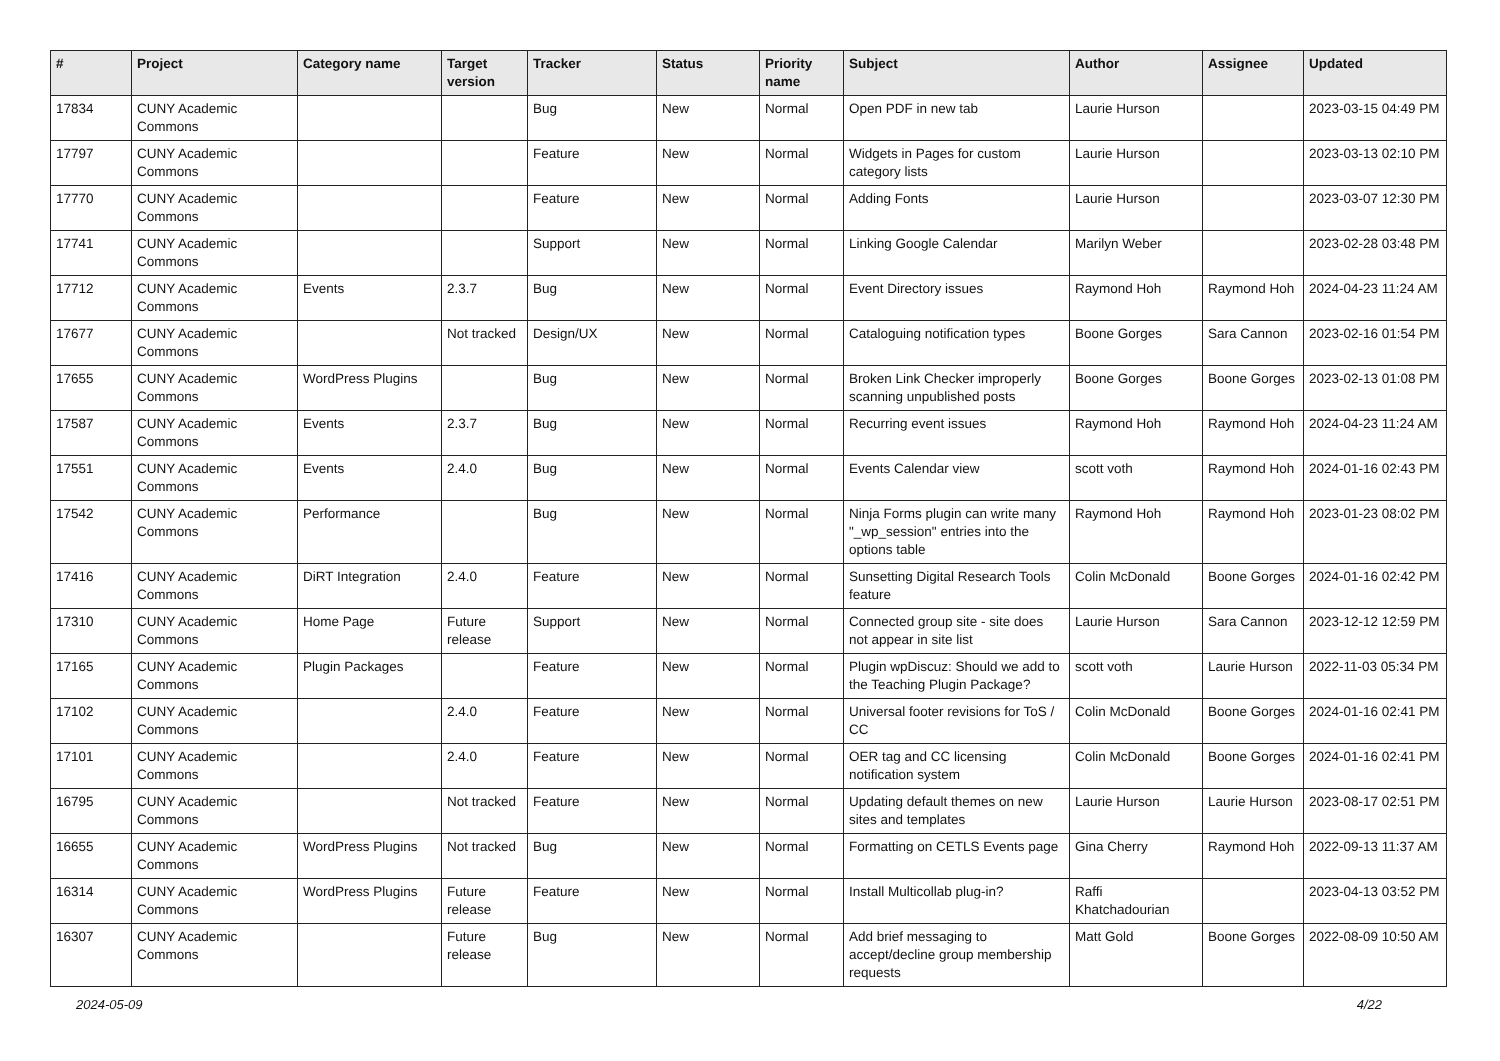| # | Project | Category name | Target version | Tracker | Status | Priority name | Subject | Author | Assignee | Updated |
| --- | --- | --- | --- | --- | --- | --- | --- | --- | --- | --- |
| 17834 | CUNY Academic Commons | | | Bug | New | Normal | Open PDF in new tab | Laurie Hurson | | 2023-03-15 04:49 PM |
| 17797 | CUNY Academic Commons | | | Feature | New | Normal | Widgets in Pages for custom category lists | Laurie Hurson | | 2023-03-13 02:10 PM |
| 17770 | CUNY Academic Commons | | | Feature | New | Normal | Adding Fonts | Laurie Hurson | | 2023-03-07 12:30 PM |
| 17741 | CUNY Academic Commons | | | Support | New | Normal | Linking Google Calendar | Marilyn Weber | | 2023-02-28 03:48 PM |
| 17712 | CUNY Academic Commons | Events | 2.3.7 | Bug | New | Normal | Event Directory issues | Raymond Hoh | Raymond Hoh | 2024-04-23 11:24 AM |
| 17677 | CUNY Academic Commons | | Not tracked | Design/UX | New | Normal | Cataloguing notification types | Boone Gorges | Sara Cannon | 2023-02-16 01:54 PM |
| 17655 | CUNY Academic Commons | WordPress Plugins | | Bug | New | Normal | Broken Link Checker improperly scanning unpublished posts | Boone Gorges | Boone Gorges | 2023-02-13 01:08 PM |
| 17587 | CUNY Academic Commons | Events | 2.3.7 | Bug | New | Normal | Recurring event issues | Raymond Hoh | Raymond Hoh | 2024-04-23 11:24 AM |
| 17551 | CUNY Academic Commons | Events | 2.4.0 | Bug | New | Normal | Events Calendar view | scott voth | Raymond Hoh | 2024-01-16 02:43 PM |
| 17542 | CUNY Academic Commons | Performance | | Bug | New | Normal | Ninja Forms plugin can write many "_wp_session" entries into the options table | Raymond Hoh | Raymond Hoh | 2023-01-23 08:02 PM |
| 17416 | CUNY Academic Commons | DiRT Integration | 2.4.0 | Feature | New | Normal | Sunsetting Digital Research Tools feature | Colin McDonald | Boone Gorges | 2024-01-16 02:42 PM |
| 17310 | CUNY Academic Commons | Home Page | Future release | Support | New | Normal | Connected group site - site does not appear in site list | Laurie Hurson | Sara Cannon | 2023-12-12 12:59 PM |
| 17165 | CUNY Academic Commons | Plugin Packages | | Feature | New | Normal | Plugin wpDiscuz: Should we add to the Teaching Plugin Package? | scott voth | Laurie Hurson | 2022-11-03 05:34 PM |
| 17102 | CUNY Academic Commons | | 2.4.0 | Feature | New | Normal | Universal footer revisions for ToS / CC | Colin McDonald | Boone Gorges | 2024-01-16 02:41 PM |
| 17101 | CUNY Academic Commons | | 2.4.0 | Feature | New | Normal | OER tag and CC licensing notification system | Colin McDonald | Boone Gorges | 2024-01-16 02:41 PM |
| 16795 | CUNY Academic Commons | | Not tracked | Feature | New | Normal | Updating default themes on new sites and templates | Laurie Hurson | Laurie Hurson | 2023-08-17 02:51 PM |
| 16655 | CUNY Academic Commons | WordPress Plugins | Not tracked | Bug | New | Normal | Formatting on CETLS Events page | Gina Cherry | Raymond Hoh | 2022-09-13 11:37 AM |
| 16314 | CUNY Academic Commons | WordPress Plugins | Future release | Feature | New | Normal | Install Multicollab plug-in? | Raffi Khatchadourian | | 2023-04-13 03:52 PM |
| 16307 | CUNY Academic Commons | | Future release | Bug | New | Normal | Add brief messaging to accept/decline group membership requests | Matt Gold | Boone Gorges | 2022-08-09 10:50 AM |
2024-05-09 4/22